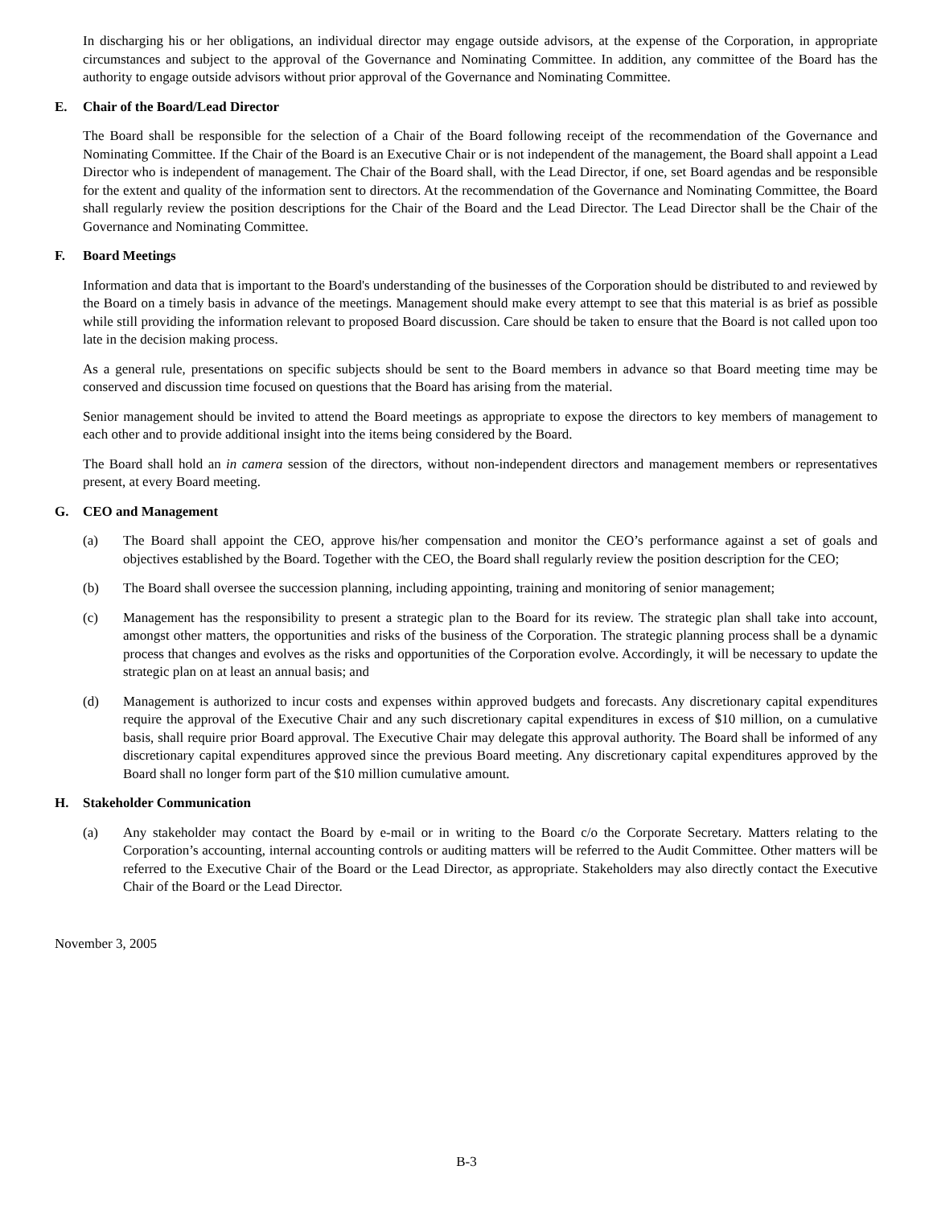In discharging his or her obligations, an individual director may engage outside advisors, at the expense of the Corporation, in appropriate circumstances and subject to the approval of the Governance and Nominating Committee. In addition, any committee of the Board has the authority to engage outside advisors without prior approval of the Governance and Nominating Committee.
E. Chair of the Board/Lead Director
The Board shall be responsible for the selection of a Chair of the Board following receipt of the recommendation of the Governance and Nominating Committee. If the Chair of the Board is an Executive Chair or is not independent of the management, the Board shall appoint a Lead Director who is independent of management. The Chair of the Board shall, with the Lead Director, if one, set Board agendas and be responsible for the extent and quality of the information sent to directors. At the recommendation of the Governance and Nominating Committee, the Board shall regularly review the position descriptions for the Chair of the Board and the Lead Director. The Lead Director shall be the Chair of the Governance and Nominating Committee.
F. Board Meetings
Information and data that is important to the Board's understanding of the businesses of the Corporation should be distributed to and reviewed by the Board on a timely basis in advance of the meetings. Management should make every attempt to see that this material is as brief as possible while still providing the information relevant to proposed Board discussion. Care should be taken to ensure that the Board is not called upon too late in the decision making process.
As a general rule, presentations on specific subjects should be sent to the Board members in advance so that Board meeting time may be conserved and discussion time focused on questions that the Board has arising from the material.
Senior management should be invited to attend the Board meetings as appropriate to expose the directors to key members of management to each other and to provide additional insight into the items being considered by the Board.
The Board shall hold an in camera session of the directors, without non-independent directors and management members or representatives present, at every Board meeting.
G. CEO and Management
(a) The Board shall appoint the CEO, approve his/her compensation and monitor the CEO’s performance against a set of goals and objectives established by the Board. Together with the CEO, the Board shall regularly review the position description for the CEO;
(b) The Board shall oversee the succession planning, including appointing, training and monitoring of senior management;
(c) Management has the responsibility to present a strategic plan to the Board for its review. The strategic plan shall take into account, amongst other matters, the opportunities and risks of the business of the Corporation. The strategic planning process shall be a dynamic process that changes and evolves as the risks and opportunities of the Corporation evolve. Accordingly, it will be necessary to update the strategic plan on at least an annual basis; and
(d) Management is authorized to incur costs and expenses within approved budgets and forecasts. Any discretionary capital expenditures require the approval of the Executive Chair and any such discretionary capital expenditures in excess of $10 million, on a cumulative basis, shall require prior Board approval. The Executive Chair may delegate this approval authority. The Board shall be informed of any discretionary capital expenditures approved since the previous Board meeting. Any discretionary capital expenditures approved by the Board shall no longer form part of the $10 million cumulative amount.
H. Stakeholder Communication
(a) Any stakeholder may contact the Board by e-mail or in writing to the Board c/o the Corporate Secretary. Matters relating to the Corporation’s accounting, internal accounting controls or auditing matters will be referred to the Audit Committee. Other matters will be referred to the Executive Chair of the Board or the Lead Director, as appropriate. Stakeholders may also directly contact the Executive Chair of the Board or the Lead Director.
November 3, 2005
B-3